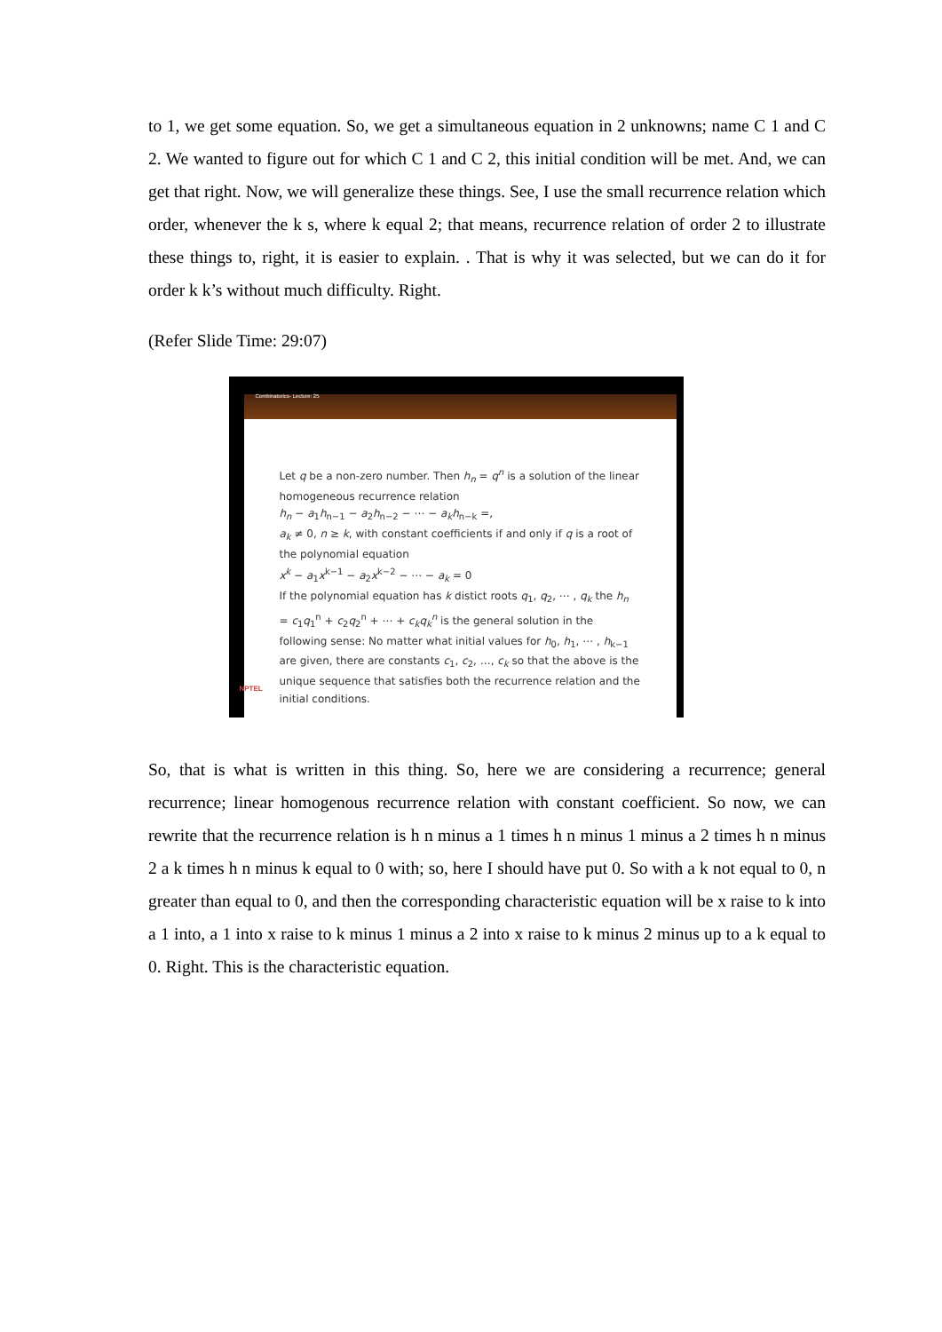to 1, we get some equation. So, we get a simultaneous equation in 2 unknowns; name C 1 and C 2. We wanted to figure out for which C 1 and C 2, this initial condition will be met. And, we can get that right. Now, we will generalize these things. See, I use the small recurrence relation which order, whenever the k s, where k equal 2; that means, recurrence relation of order 2 to illustrate these things to, right, it is easier to explain. . That is why it was selected, but we can do it for order k k’s without much difficulty. Right.
(Refer Slide Time: 29:07)
Combinatorics- Lecture: 25
Let q be a non-zero number. Then h<sub>n</sub> = q<sup>n</sup> is a solution of the linear homogeneous recurrence relation
h<sub>n</sub> − a<sub>1</sub>h<sub>n−1</sub> − a<sub>2</sub>h<sub>n−2</sub> − ⋯ − a<sub>k</sub>h<sub>n−k</sub> =,
a<sub>k</sub> ≠ 0, n ≥ k, with constant coefficients if and only if q is a root of the polynomial equation
x<sup>k</sup> − a<sub>1</sub>x<sup>k−1</sup> − a<sub>2</sub>x<sup>k−2</sup> − ⋯ − a<sub>k</sub> = 0
If the polynomial equation has k distict roots q<sub>1</sub>, q<sub>2</sub>, ⋯ , q<sub>k</sub> the h<sub>n</sub> = c<sub>1</sub>q<sub>1</sub><sup>n</sup> + c<sub>2</sub>q<sub>2</sub><sup>n</sup> + ⋯ + c<sub>k</sub>q<sub>k</sub><sup>n</sup> is the general solution in the following sense: No matter what initial values for h<sub>0</sub>, h<sub>1</sub>, ⋯ , h<sub>k−1</sub> are given, there are constants c<sub>1</sub>, c<sub>2</sub>, …, c<sub>k</sub> so that the above is the unique sequence that satisfies both the recurrence relation and the initial conditions.
NPTEL
So, that is what is written in this thing. So, here we are considering a recurrence; general recurrence; linear homogenous recurrence relation with constant coefficient. So now, we can rewrite that the recurrence relation is h n minus a 1 times h n minus 1 minus a 2 times h n minus 2 a k times h n minus k equal to 0 with; so, here I should have put 0. So with a k not equal to 0, n greater than equal to 0, and then the corresponding characteristic equation will be x raise to k into a 1 into, a 1 into x raise to k minus 1 minus a 2 into x raise to k minus 2 minus up to a k equal to 0. Right. This is the characteristic equation.